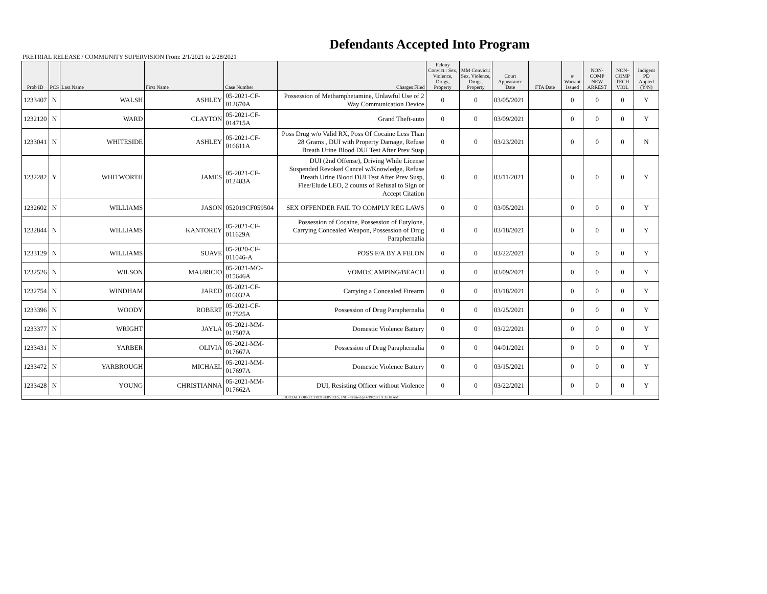Defendants Accepted Into Program
PRETRIAL RELEASE / COMMUNITY SUPERVISION From: 2/1/2021 to 2/28/2021
| Prob ID | PCS | Last Name | First Name | Case Number | Charges Filed | Felony Convict.: Sex, Violence, Drugs, Property | MM Convict.: Sex, Violence, Drugs, Property | Court Appearance Date | FTA Date | # Warrant Issued | NON-COMP NEW ARREST | NON-COMP TECH VIOL | Indigent PD Appted (Y/N) |
| --- | --- | --- | --- | --- | --- | --- | --- | --- | --- | --- | --- | --- | --- |
| 1233407 | N | WALSH | ASHLEY | 05-2021-CF-012670A | Possession of Methamphetamine, Unlawful Use of 2 Way Communication Device | 0 | 0 | 03/05/2021 | | 0 | 0 | 0 | Y |
| 1232120 | N | WARD | CLAYTON | 05-2021-CF-014715A | Grand Theft-auto | 0 | 0 | 03/09/2021 | | 0 | 0 | 0 | Y |
| 1233041 | N | WHITESIDE | ASHLEY | 05-2021-CF-016611A | Poss Drug w/o Valid RX, Poss Of Cocaine Less Than 28 Grams , DUI with Property Damage, Refuse Breath Urine Blood DUI Test After Prev Susp | 0 | 0 | 03/23/2021 | | 0 | 0 | 0 | N |
| 1232282 | Y | WHITWORTH | JAMES | 05-2021-CF-012483A | DUI (2nd Offense), Driving While License Suspended Revoked Cancel w/Knowledge, Refuse Breath Urine Blood DUI Test After Prev Susp, Flee/Elude LEO, 2 counts of Refusal to Sign or Accept Citation | 0 | 0 | 03/11/2021 | | 0 | 0 | 0 | Y |
| 1232602 | N | WILLIAMS | JASON | 052019CF059504 | SEX OFFENDER FAIL TO COMPLY REG LAWS | 0 | 0 | 03/05/2021 | | 0 | 0 | 0 | Y |
| 1232844 | N | WILLIAMS | KANTOREY | 05-2021-CF-011629A | Possession of Cocaine, Possession of Eutylone, Carrying Concealed Weapon, Possession of Drug Paraphernalia | 0 | 0 | 03/18/2021 | | 0 | 0 | 0 | Y |
| 1233129 | N | WILLIAMS | SUAVE | 05-2020-CF-011046-A | POSS F/A BY A FELON | 0 | 0 | 03/22/2021 | | 0 | 0 | 0 | Y |
| 1232526 | N | WILSON | MAURICIO | 05-2021-MO-015646A | VOMO:CAMPING/BEACH | 0 | 0 | 03/09/2021 | | 0 | 0 | 0 | Y |
| 1232754 | N | WINDHAM | JARED | 05-2021-CF-016032A | Carrying a Concealed Firearm | 0 | 0 | 03/18/2021 | | 0 | 0 | 0 | Y |
| 1233396 | N | WOODY | ROBERT | 05-2021-CF-017525A | Possession of Drug Paraphernalia | 0 | 0 | 03/25/2021 | | 0 | 0 | 0 | Y |
| 1233377 | N | WRIGHT | JAYLA | 05-2021-MM-017507A | Domestic Violence Battery | 0 | 0 | 03/22/2021 | | 0 | 0 | 0 | Y |
| 1233431 | N | YARBER | OLIVIA | 05-2021-MM-017667A | Possession of Drug Paraphernalia | 0 | 0 | 04/01/2021 | | 0 | 0 | 0 | Y |
| 1233472 | N | YARBROUGH | MICHAEL | 05-2021-MM-017697A | Domestic Violence Battery | 0 | 0 | 03/15/2021 | | 0 | 0 | 0 | Y |
| 1233428 | N | YOUNG | CHRISTIANNA | 05-2021-MM-017662A | DUI, Resisting Officer without Violence | 0 | 0 | 03/22/2021 | | 0 | 0 | 0 | Y |
| JUDICIAL CORRECTION SERVICES, INC - Printed @ 4/19/2021 9:35:18 AM | | | | | | | | | | | | | |